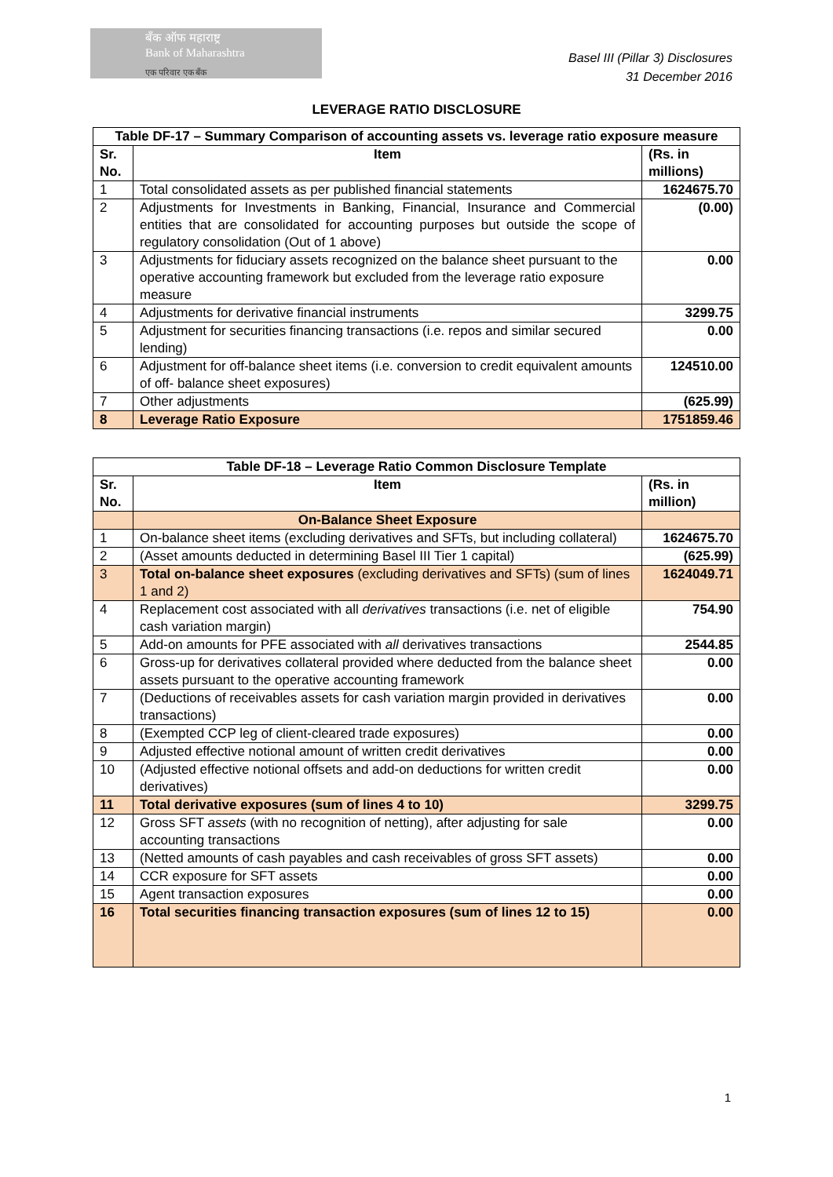बँक ऑफ महाराष्ट्र
Bank of Maharashtra
एक परिवार एक बँक
Basel III (Pillar 3) Disclosures
31 December 2016
LEVERAGE RATIO DISCLOSURE
| Table DF-17 – Summary Comparison of accounting assets vs. leverage ratio exposure measure | | |
| --- | --- | --- |
| Sr. No. | Item | (Rs. in millions) |
| 1 | Total consolidated assets as per published financial statements | 1624675.70 |
| 2 | Adjustments for Investments in Banking, Financial, Insurance and Commercial entities that are consolidated for accounting purposes but outside the scope of regulatory consolidation (Out of 1 above) | (0.00) |
| 3 | Adjustments for fiduciary assets recognized on the balance sheet pursuant to the operative accounting framework but excluded from the leverage ratio exposure measure | 0.00 |
| 4 | Adjustments for derivative financial instruments | 3299.75 |
| 5 | Adjustment for securities financing transactions (i.e. repos and similar secured lending) | 0.00 |
| 6 | Adjustment for off-balance sheet items (i.e. conversion to credit equivalent amounts of off- balance sheet exposures) | 124510.00 |
| 7 | Other adjustments | (625.99) |
| 8 | Leverage Ratio Exposure | 1751859.46 |
| Table DF-18 – Leverage Ratio Common Disclosure Template | | |
| --- | --- | --- |
| Sr. No. | Item | (Rs. in million) |
| | On-Balance Sheet Exposure | |
| 1 | On-balance sheet items (excluding derivatives and SFTs, but including collateral) | 1624675.70 |
| 2 | (Asset amounts deducted in determining Basel III Tier 1 capital) | (625.99) |
| 3 | Total on-balance sheet exposures (excluding derivatives and SFTs) (sum of lines 1 and 2) | 1624049.71 |
| 4 | Replacement cost associated with all derivatives transactions (i.e. net of eligible cash variation margin) | 754.90 |
| 5 | Add-on amounts for PFE associated with all derivatives transactions | 2544.85 |
| 6 | Gross-up for derivatives collateral provided where deducted from the balance sheet assets pursuant to the operative accounting framework | 0.00 |
| 7 | (Deductions of receivables assets for cash variation margin provided in derivatives transactions) | 0.00 |
| 8 | (Exempted CCP leg of client-cleared trade exposures) | 0.00 |
| 9 | Adjusted effective notional amount of written credit derivatives | 0.00 |
| 10 | (Adjusted effective notional offsets and add-on deductions for written credit derivatives) | 0.00 |
| 11 | Total derivative exposures (sum of lines 4 to 10) | 3299.75 |
| 12 | Gross SFT assets (with no recognition of netting), after adjusting for sale accounting transactions | 0.00 |
| 13 | (Netted amounts of cash payables and cash receivables of gross SFT assets) | 0.00 |
| 14 | CCR exposure for SFT assets | 0.00 |
| 15 | Agent transaction exposures | 0.00 |
| 16 | Total securities financing transaction exposures (sum of lines 12 to 15) | 0.00 |
1